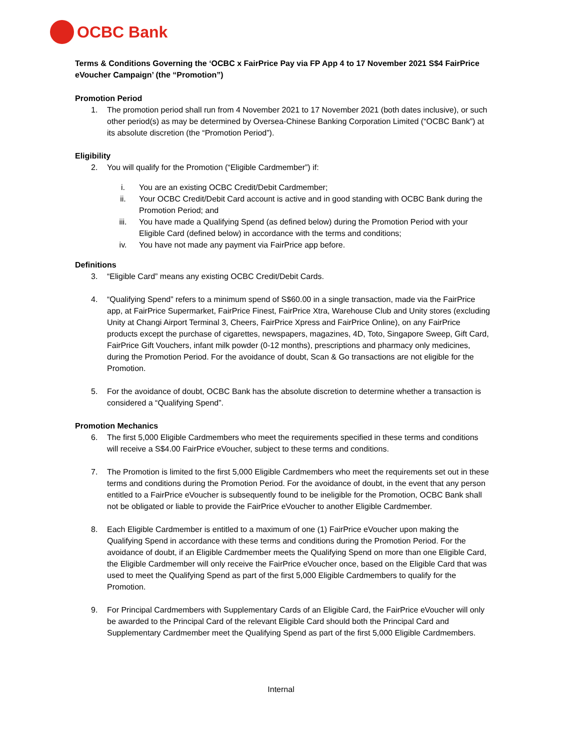OCBC Bank
Terms & Conditions Governing the ‘OCBC x FairPrice Pay via FP App 4 to 17 November 2021 S$4 FairPrice eVoucher Campaign’ (the “Promotion”)
Promotion Period
1. The promotion period shall run from 4 November 2021 to 17 November 2021 (both dates inclusive), or such other period(s) as may be determined by Oversea-Chinese Banking Corporation Limited (“OCBC Bank”) at its absolute discretion (the “Promotion Period”).
Eligibility
2. You will qualify for the Promotion (“Eligible Cardmember”) if:
i. You are an existing OCBC Credit/Debit Cardmember;
ii. Your OCBC Credit/Debit Card account is active and in good standing with OCBC Bank during the Promotion Period; and
iii. You have made a Qualifying Spend (as defined below) during the Promotion Period with your Eligible Card (defined below) in accordance with the terms and conditions;
iv. You have not made any payment via FairPrice app before.
Definitions
3. “Eligible Card” means any existing OCBC Credit/Debit Cards.
4. “Qualifying Spend” refers to a minimum spend of S$60.00 in a single transaction, made via the FairPrice app, at FairPrice Supermarket, FairPrice Finest, FairPrice Xtra, Warehouse Club and Unity stores (excluding Unity at Changi Airport Terminal 3, Cheers, FairPrice Xpress and FairPrice Online), on any FairPrice products except the purchase of cigarettes, newspapers, magazines, 4D, Toto, Singapore Sweep, Gift Card, FairPrice Gift Vouchers, infant milk powder (0-12 months), prescriptions and pharmacy only medicines, during the Promotion Period. For the avoidance of doubt, Scan & Go transactions are not eligible for the Promotion.
5. For the avoidance of doubt, OCBC Bank has the absolute discretion to determine whether a transaction is considered a “Qualifying Spend”.
Promotion Mechanics
6. The first 5,000 Eligible Cardmembers who meet the requirements specified in these terms and conditions will receive a S$4.00 FairPrice eVoucher, subject to these terms and conditions.
7. The Promotion is limited to the first 5,000 Eligible Cardmembers who meet the requirements set out in these terms and conditions during the Promotion Period. For the avoidance of doubt, in the event that any person entitled to a FairPrice eVoucher is subsequently found to be ineligible for the Promotion, OCBC Bank shall not be obligated or liable to provide the FairPrice eVoucher to another Eligible Cardmember.
8. Each Eligible Cardmember is entitled to a maximum of one (1) FairPrice eVoucher upon making the Qualifying Spend in accordance with these terms and conditions during the Promotion Period. For the avoidance of doubt, if an Eligible Cardmember meets the Qualifying Spend on more than one Eligible Card, the Eligible Cardmember will only receive the FairPrice eVoucher once, based on the Eligible Card that was used to meet the Qualifying Spend as part of the first 5,000 Eligible Cardmembers to qualify for the Promotion.
9. For Principal Cardmembers with Supplementary Cards of an Eligible Card, the FairPrice eVoucher will only be awarded to the Principal Card of the relevant Eligible Card should both the Principal Card and Supplementary Cardmember meet the Qualifying Spend as part of the first 5,000 Eligible Cardmembers.
Internal